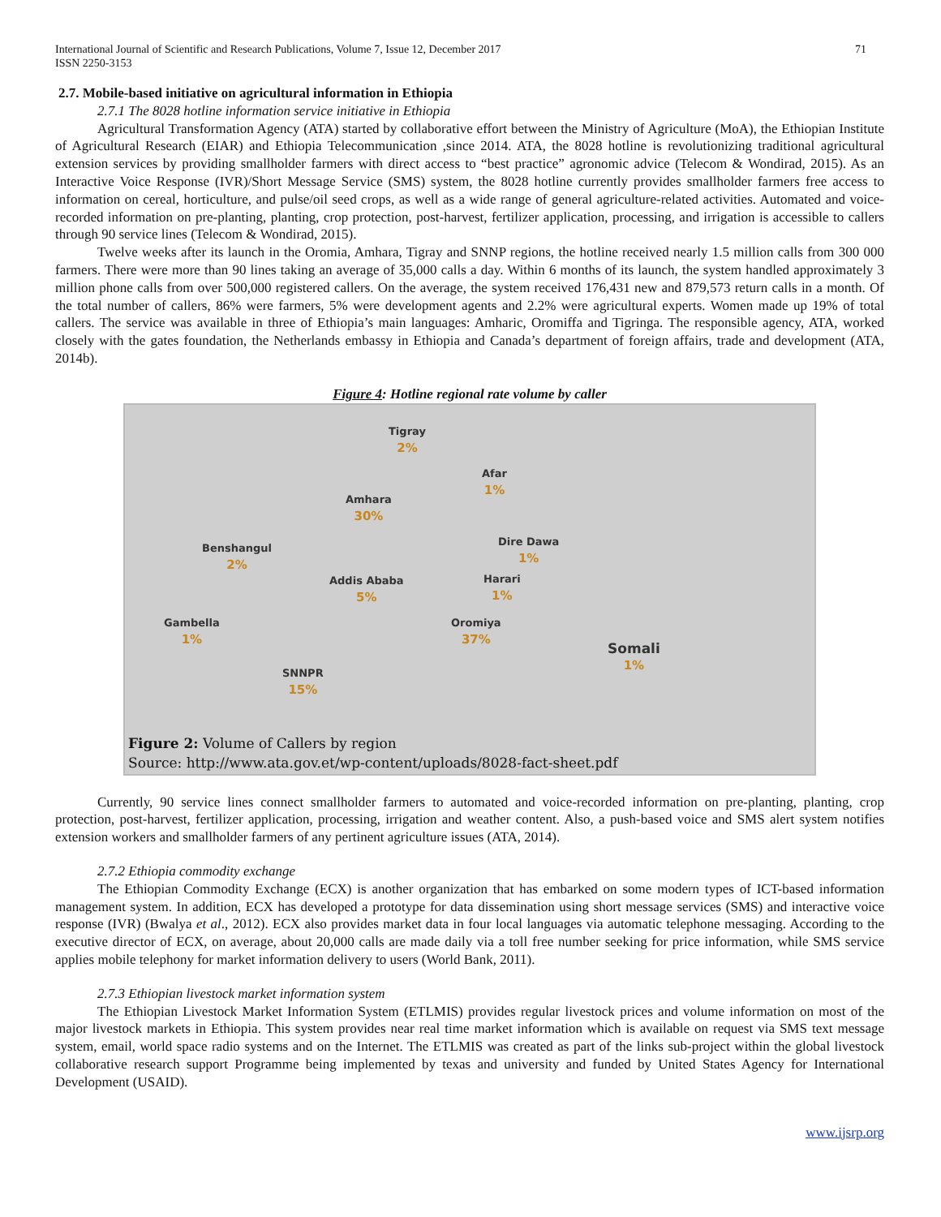International Journal of Scientific and Research Publications, Volume 7, Issue 12, December 2017
ISSN 2250-3153
71
2.7. Mobile-based initiative on agricultural information in Ethiopia
2.7.1 The 8028 hotline information service initiative in Ethiopia
Agricultural Transformation Agency (ATA) started by collaborative effort between the Ministry of Agriculture (MoA), the Ethiopian Institute of Agricultural Research (EIAR) and Ethiopia Telecommunication ,since 2014. ATA, the 8028 hotline is revolutionizing traditional agricultural extension services by providing smallholder farmers with direct access to “best practice” agronomic advice (Telecom & Wondirad, 2015). As an Interactive Voice Response (IVR)/Short Message Service (SMS) system, the 8028 hotline currently provides smallholder farmers free access to information on cereal, horticulture, and pulse/oil seed crops, as well as a wide range of general agriculture-related activities. Automated and voice-recorded information on pre-planting, planting, crop protection, post-harvest, fertilizer application, processing, and irrigation is accessible to callers through 90 service lines (Telecom & Wondirad, 2015).
Twelve weeks after its launch in the Oromia, Amhara, Tigray and SNNP regions, the hotline received nearly 1.5 million calls from 300 000 farmers. There were more than 90 lines taking an average of 35,000 calls a day. Within 6 months of its launch, the system handled approximately 3 million phone calls from over 500,000 registered callers. On the average, the system received 176,431 new and 879,573 return calls in a month. Of the total number of callers, 86% were farmers, 5% were development agents and 2.2% were agricultural experts. Women made up 19% of total callers. The service was available in three of Ethiopia’s main languages: Amharic, Oromiffa and Tigringa. The responsible agency, ATA, worked closely with the gates foundation, the Netherlands embassy in Ethiopia and Canada’s department of foreign affairs, trade and development (ATA, 2014b).
Figure 4: Hotline regional rate volume by caller
Tigray
2%
Afar
1%
Amhara
30%
Dire Dawa
1%
Benshangul
2%
Addis Ababa
5%
Harari
1%
Gambella
1%
Oromiya
37%
Somali
1%
SNNPR
15%
Figure 2: Volume of Callers by region
Source: http://www.ata.gov.et/wp-content/uploads/8028-fact-sheet.pdf
Currently, 90 service lines connect smallholder farmers to automated and voice-recorded information on pre-planting, planting, crop protection, post-harvest, fertilizer application, processing, irrigation and weather content. Also, a push-based voice and SMS alert system notifies extension workers and smallholder farmers of any pertinent agriculture issues (ATA, 2014).
2.7.2 Ethiopia commodity exchange
The Ethiopian Commodity Exchange (ECX) is another organization that has embarked on some modern types of ICT-based information management system. In addition, ECX has developed a prototype for data dissemination using short message services (SMS) and interactive voice response (IVR) (Bwalya et al., 2012). ECX also provides market data in four local languages via automatic telephone messaging. According to the executive director of ECX, on average, about 20,000 calls are made daily via a toll free number seeking for price information, while SMS service applies mobile telephony for market information delivery to users (World Bank, 2011).
2.7.3 Ethiopian livestock market information system
The Ethiopian Livestock Market Information System (ETLMIS) provides regular livestock prices and volume information on most of the major livestock markets in Ethiopia. This system provides near real time market information which is available on request via SMS text message system, email, world space radio systems and on the Internet. The ETLMIS was created as part of the links sub-project within the global livestock collaborative research support Programme being implemented by texas and university and funded by United States Agency for International Development (USAID).
www.ijsrp.org